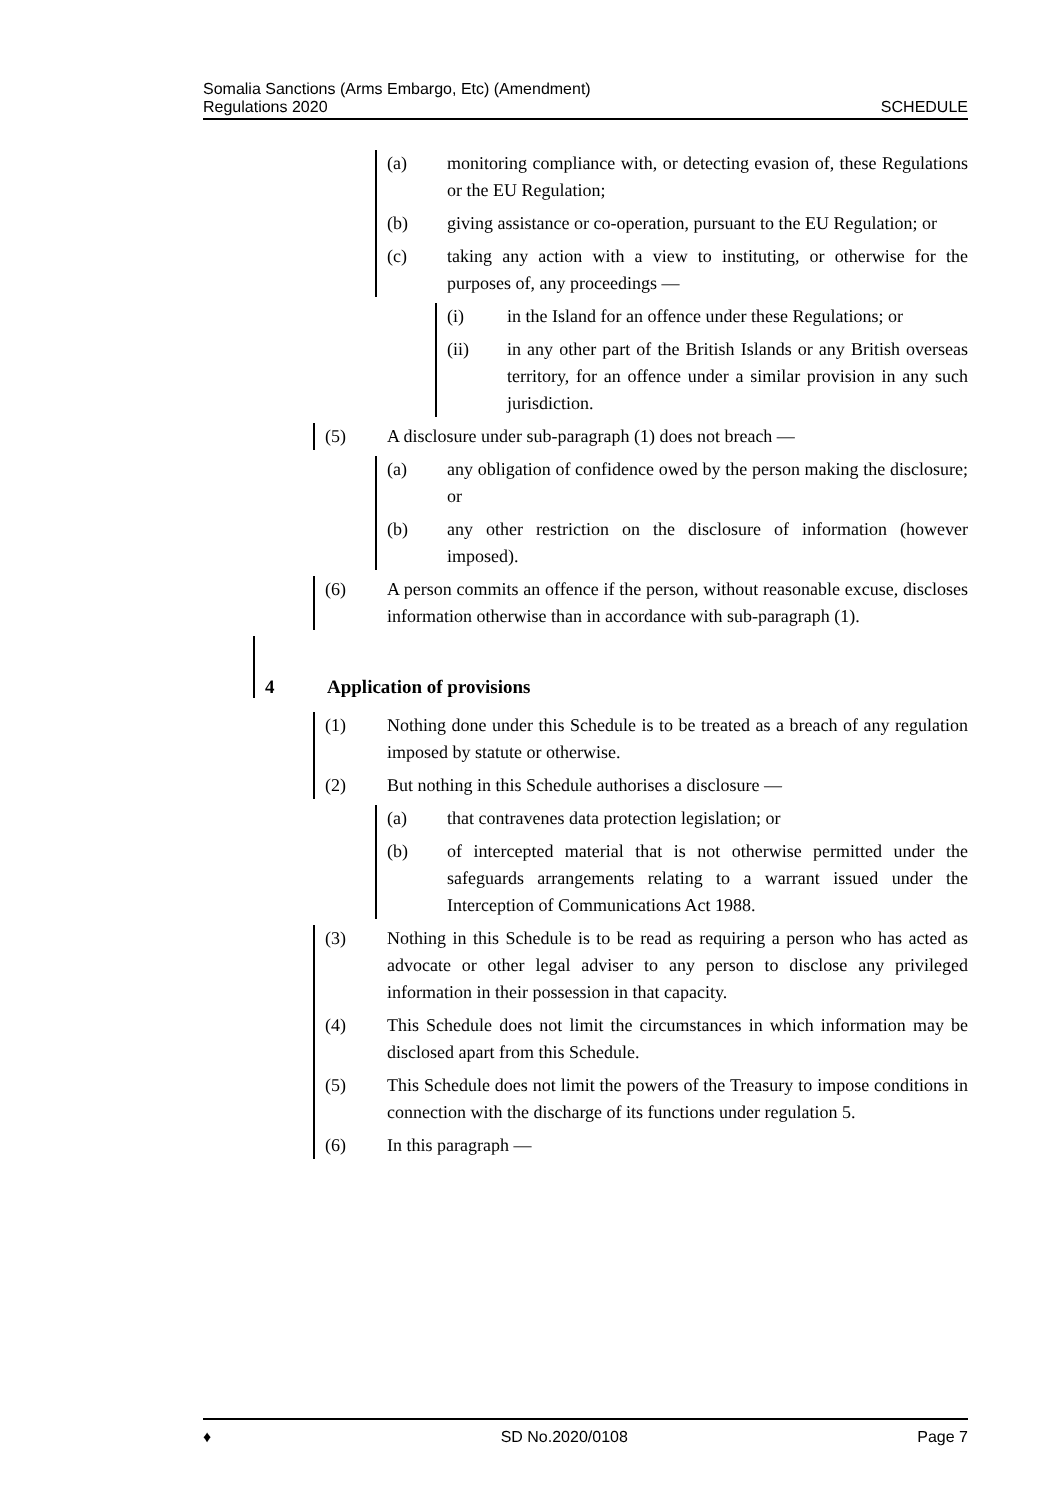Somalia Sanctions (Arms Embargo, Etc) (Amendment)
Regulations 2020
SCHEDULE
(a) monitoring compliance with, or detecting evasion of, these Regulations or the EU Regulation;
(b) giving assistance or co-operation, pursuant to the EU Regulation; or
(c) taking any action with a view to instituting, or otherwise for the purposes of, any proceedings —
(i) in the Island for an offence under these Regulations; or
(ii) in any other part of the British Islands or any British overseas territory, for an offence under a similar provision in any such jurisdiction.
(5) A disclosure under sub-paragraph (1) does not breach —
(a) any obligation of confidence owed by the person making the disclosure; or
(b) any other restriction on the disclosure of information (however imposed).
(6) A person commits an offence if the person, without reasonable excuse, discloses information otherwise than in accordance with sub-paragraph (1).
4 Application of provisions
(1) Nothing done under this Schedule is to be treated as a breach of any regulation imposed by statute or otherwise.
(2) But nothing in this Schedule authorises a disclosure —
(a) that contravenes data protection legislation; or
(b) of intercepted material that is not otherwise permitted under the safeguards arrangements relating to a warrant issued under the Interception of Communications Act 1988.
(3) Nothing in this Schedule is to be read as requiring a person who has acted as advocate or other legal adviser to any person to disclose any privileged information in their possession in that capacity.
(4) This Schedule does not limit the circumstances in which information may be disclosed apart from this Schedule.
(5) This Schedule does not limit the powers of the Treasury to impose conditions in connection with the discharge of its functions under regulation 5.
(6) In this paragraph —
♦ SD No.2020/0108 Page 7